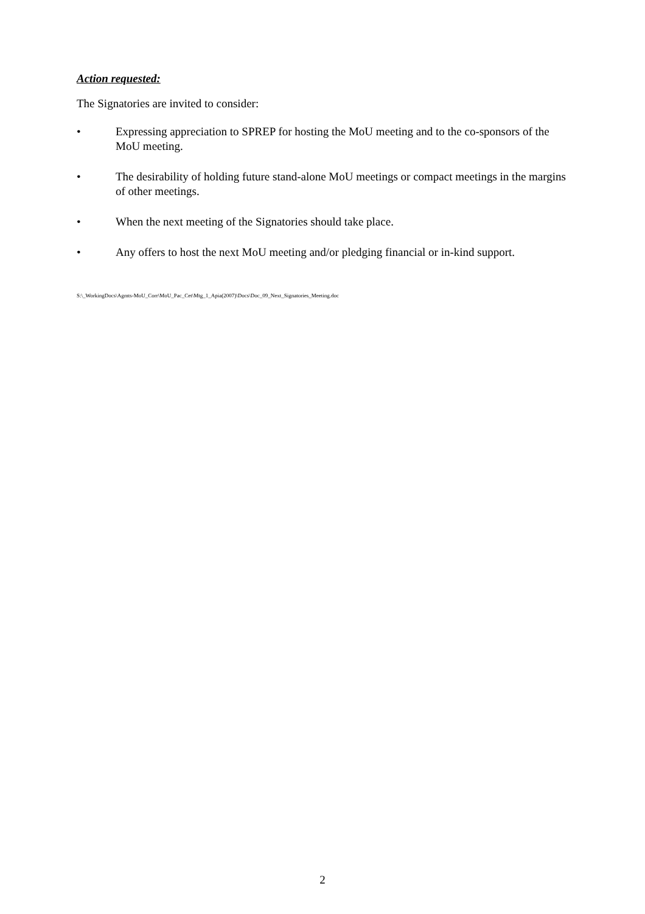Action requested:
The Signatories are invited to consider:
• Expressing appreciation to SPREP for hosting the MoU meeting and to the co-sponsors of the MoU meeting.
• The desirability of holding future stand-alone MoU meetings or compact meetings in the margins of other meetings.
• When the next meeting of the Signatories should take place.
• Any offers to host the next MoU meeting and/or pledging financial or in-kind support.
S:\_WorkingDocs\Agmts-MoU_Corr\MoU_Pac_Cet\Mtg_1_Apia(2007)\Docs\Doc_09_Next_Signatories_Meeting.doc
2